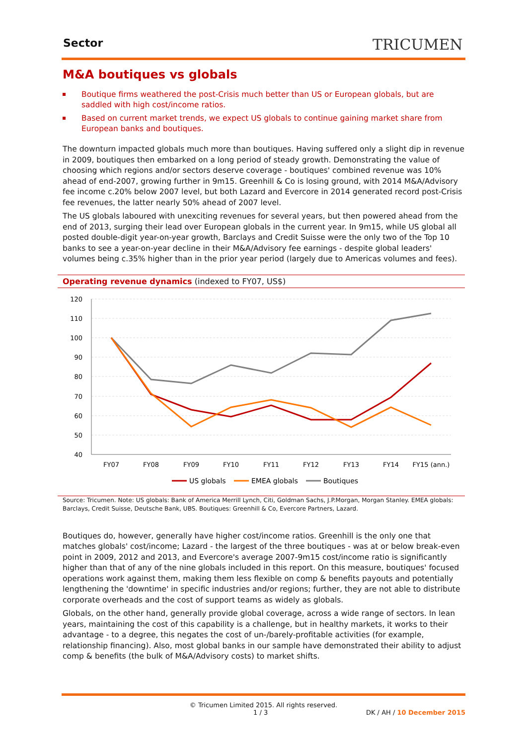Sector TRICUMEN
M&A boutiques vs globals
Boutique firms weathered the post-Crisis much better than US or European globals, but are saddled with high cost/income ratios.
Based on current market trends, we expect US globals to continue gaining market share from European banks and boutiques.
The downturn impacted globals much more than boutiques. Having suffered only a slight dip in revenue in 2009, boutiques then embarked on a long period of steady growth. Demonstrating the value of choosing which regions and/or sectors deserve coverage - boutiques' combined revenue was 10% ahead of end-2007, growing further in 9m15. Greenhill & Co is losing ground, with 2014 M&A/Advisory fee income c.20% below 2007 level, but both Lazard and Evercore in 2014 generated record post-Crisis fee revenues, the latter nearly 50% ahead of 2007 level.
The US globals laboured with unexciting revenues for several years, but then powered ahead from the end of 2013, surging their lead over European globals in the current year. In 9m15, while US global all posted double-digit year-on-year growth, Barclays and Credit Suisse were the only two of the Top 10 banks to see a year-on-year decline in their M&A/Advisory fee earnings - despite global leaders' volumes being c.35% higher than in the prior year period (largely due to Americas volumes and fees).
Operating revenue dynamics (indexed to FY07, US$)
120
110
100
90
80
70
60
50
40
FY07
FY08
FY09
FY10
FY11
FY12
FY13
FY14
FY15 (ann.)
US globals
EMEA globals
Boutiques
Source: Tricumen. Note: US globals: Bank of America Merrill Lynch, Citi, Goldman Sachs, J.P.Morgan, Morgan Stanley. EMEA globals: Barclays, Credit Suisse, Deutsche Bank, UBS. Boutiques: Greenhill & Co, Evercore Partners, Lazard.
Boutiques do, however, generally have higher cost/income ratios. Greenhill is the only one that matches globals' cost/income; Lazard - the largest of the three boutiques - was at or below break-even point in 2009, 2012 and 2013, and Evercore's average 2007-9m15 cost/income ratio is significantly higher than that of any of the nine globals included in this report. On this measure, boutiques' focused operations work against them, making them less flexible on comp & benefits payouts and potentially lengthening the 'downtime' in specific industries and/or regions; further, they are not able to distribute corporate overheads and the cost of support teams as widely as globals.
Globals, on the other hand, generally provide global coverage, across a wide range of sectors. In lean years, maintaining the cost of this capability is a challenge, but in healthy markets, it works to their advantage - to a degree, this negates the cost of un-/barely-profitable activities (for example, relationship financing). Also, most global banks in our sample have demonstrated their ability to adjust comp & benefits (the bulk of M&A/Advisory costs) to market shifts.
© Tricumen Limited 2015. All rights reserved.
1 / 3 DK / AH / 10 December 2015